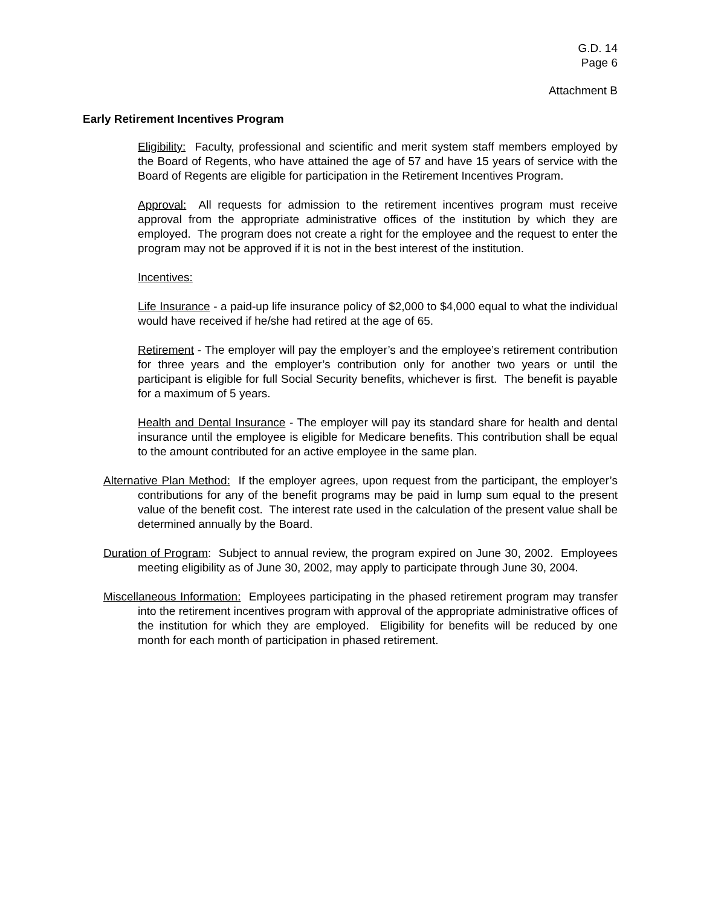G.D. 14
Page 6
Attachment B
Early Retirement Incentives Program
Eligibility: Faculty, professional and scientific and merit system staff members employed by the Board of Regents, who have attained the age of 57 and have 15 years of service with the Board of Regents are eligible for participation in the Retirement Incentives Program.
Approval: All requests for admission to the retirement incentives program must receive approval from the appropriate administrative offices of the institution by which they are employed. The program does not create a right for the employee and the request to enter the program may not be approved if it is not in the best interest of the institution.
Incentives:
Life Insurance - a paid-up life insurance policy of $2,000 to $4,000 equal to what the individual would have received if he/she had retired at the age of 65.
Retirement - The employer will pay the employer’s and the employee’s retirement contribution for three years and the employer’s contribution only for another two years or until the participant is eligible for full Social Security benefits, whichever is first. The benefit is payable for a maximum of 5 years.
Health and Dental Insurance - The employer will pay its standard share for health and dental insurance until the employee is eligible for Medicare benefits. This contribution shall be equal to the amount contributed for an active employee in the same plan.
Alternative Plan Method: If the employer agrees, upon request from the participant, the employer’s contributions for any of the benefit programs may be paid in lump sum equal to the present value of the benefit cost. The interest rate used in the calculation of the present value shall be determined annually by the Board.
Duration of Program: Subject to annual review, the program expired on June 30, 2002. Employees meeting eligibility as of June 30, 2002, may apply to participate through June 30, 2004.
Miscellaneous Information: Employees participating in the phased retirement program may transfer into the retirement incentives program with approval of the appropriate administrative offices of the institution for which they are employed. Eligibility for benefits will be reduced by one month for each month of participation in phased retirement.